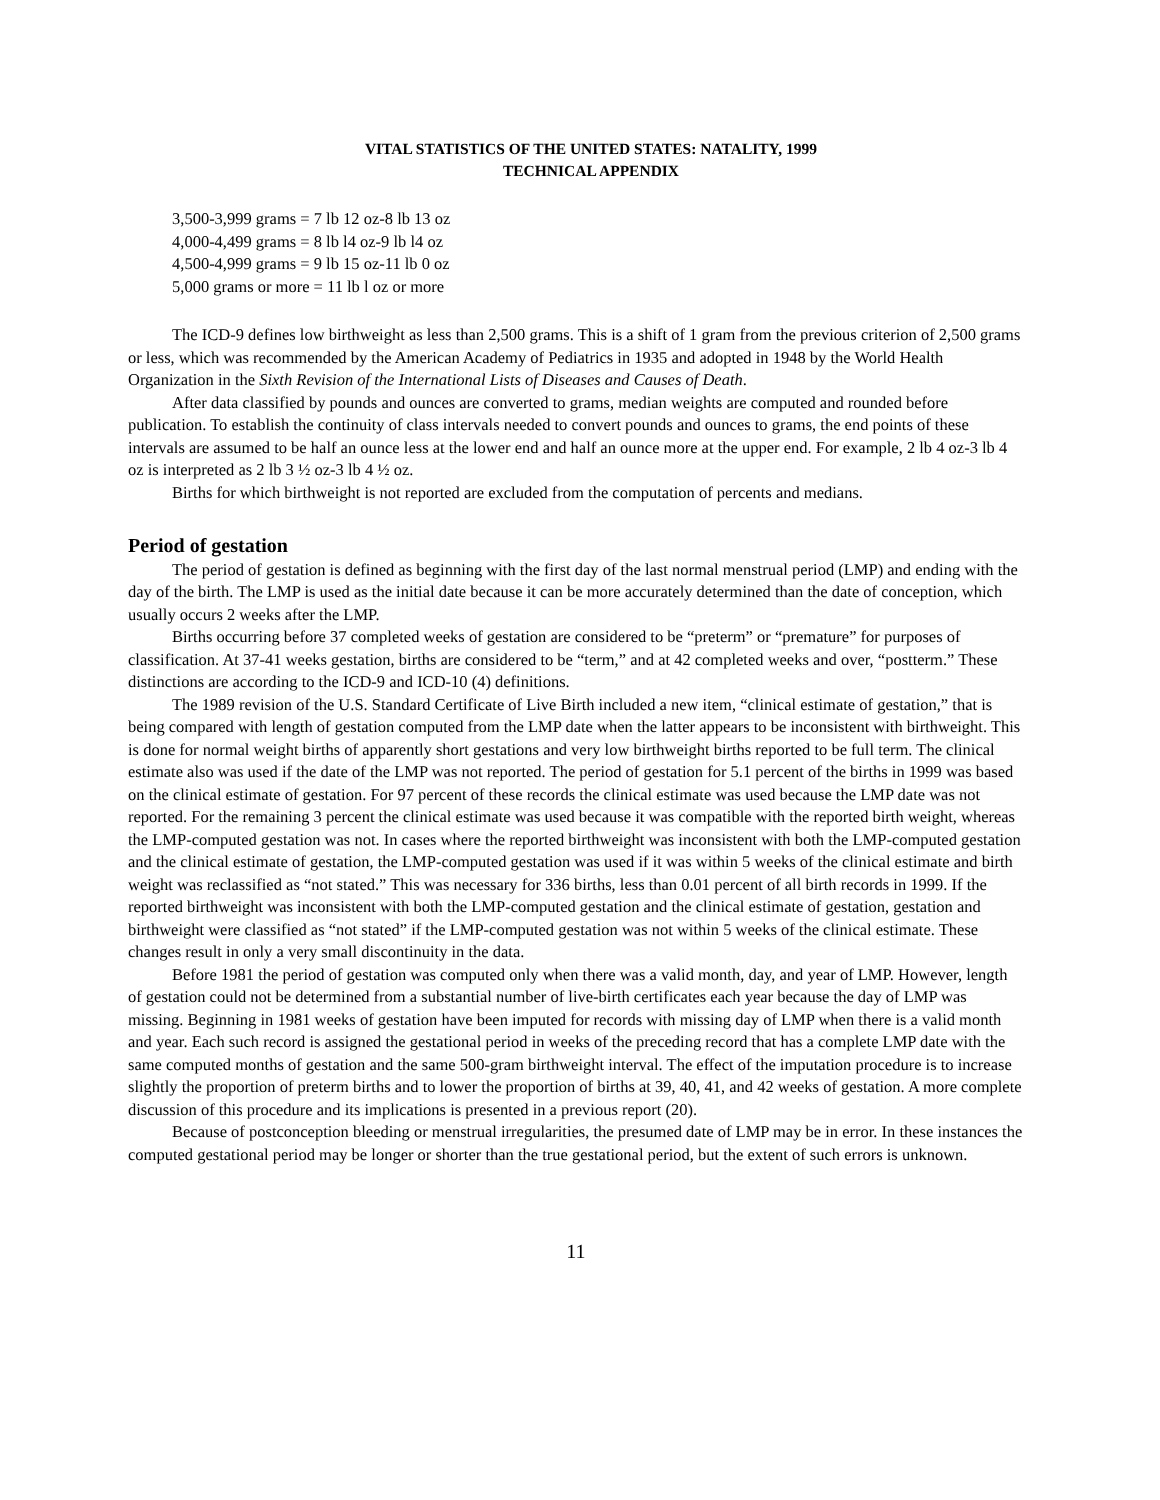VITAL STATISTICS OF THE UNITED STATES: NATALITY, 1999
TECHNICAL APPENDIX
3,500-3,999 grams = 7 lb 12 oz-8 lb 13 oz
4,000-4,499 grams = 8 lb l4 oz-9 lb l4 oz
4,500-4,999 grams = 9 lb 15 oz-11 lb 0 oz
5,000 grams or more = 11 lb l oz or more
The ICD-9 defines low birthweight as less than 2,500 grams. This is a shift of 1 gram from the previous criterion of 2,500 grams or less, which was recommended by the American Academy of Pediatrics in 1935 and adopted in 1948 by the World Health Organization in the Sixth Revision of the International Lists of Diseases and Causes of Death.
After data classified by pounds and ounces are converted to grams, median weights are computed and rounded before publication. To establish the continuity of class intervals needed to convert pounds and ounces to grams, the end points of these intervals are assumed to be half an ounce less at the lower end and half an ounce more at the upper end. For example, 2 lb 4 oz-3 lb 4 oz is interpreted as 2 lb 3 ½ oz-3 lb 4 ½ oz.
Births for which birthweight is not reported are excluded from the computation of percents and medians.
Period of gestation
The period of gestation is defined as beginning with the first day of the last normal menstrual period (LMP) and ending with the day of the birth. The LMP is used as the initial date because it can be more accurately determined than the date of conception, which usually occurs 2 weeks after the LMP.
Births occurring before 37 completed weeks of gestation are considered to be “preterm” or “premature” for purposes of classification. At 37-41 weeks gestation, births are considered to be “term,” and at 42 completed weeks and over, “postterm.” These distinctions are according to the ICD-9 and ICD-10 (4) definitions.
The 1989 revision of the U.S. Standard Certificate of Live Birth included a new item, “clinical estimate of gestation,” that is being compared with length of gestation computed from the LMP date when the latter appears to be inconsistent with birthweight. This is done for normal weight births of apparently short gestations and very low birthweight births reported to be full term. The clinical estimate also was used if the date of the LMP was not reported. The period of gestation for 5.1 percent of the births in 1999 was based on the clinical estimate of gestation. For 97 percent of these records the clinical estimate was used because the LMP date was not reported. For the remaining 3 percent the clinical estimate was used because it was compatible with the reported birth weight, whereas the LMP-computed gestation was not. In cases where the reported birthweight was inconsistent with both the LMP-computed gestation and the clinical estimate of gestation, the LMP-computed gestation was used if it was within 5 weeks of the clinical estimate and birth weight was reclassified as “not stated.” This was necessary for 336 births, less than 0.01 percent of all birth records in 1999. If the reported birthweight was inconsistent with both the LMP-computed gestation and the clinical estimate of gestation, gestation and birthweight were classified as “not stated” if the LMP-computed gestation was not within 5 weeks of the clinical estimate. These changes result in only a very small discontinuity in the data.
Before 1981 the period of gestation was computed only when there was a valid month, day, and year of LMP. However, length of gestation could not be determined from a substantial number of live-birth certificates each year because the day of LMP was missing. Beginning in 1981 weeks of gestation have been imputed for records with missing day of LMP when there is a valid month and year. Each such record is assigned the gestational period in weeks of the preceding record that has a complete LMP date with the same computed months of gestation and the same 500-gram birthweight interval. The effect of the imputation procedure is to increase slightly the proportion of preterm births and to lower the proportion of births at 39, 40, 41, and 42 weeks of gestation. A more complete discussion of this procedure and its implications is presented in a previous report (20).
Because of postconception bleeding or menstrual irregularities, the presumed date of LMP may be in error. In these instances the computed gestational period may be longer or shorter than the true gestational period, but the extent of such errors is unknown.
11